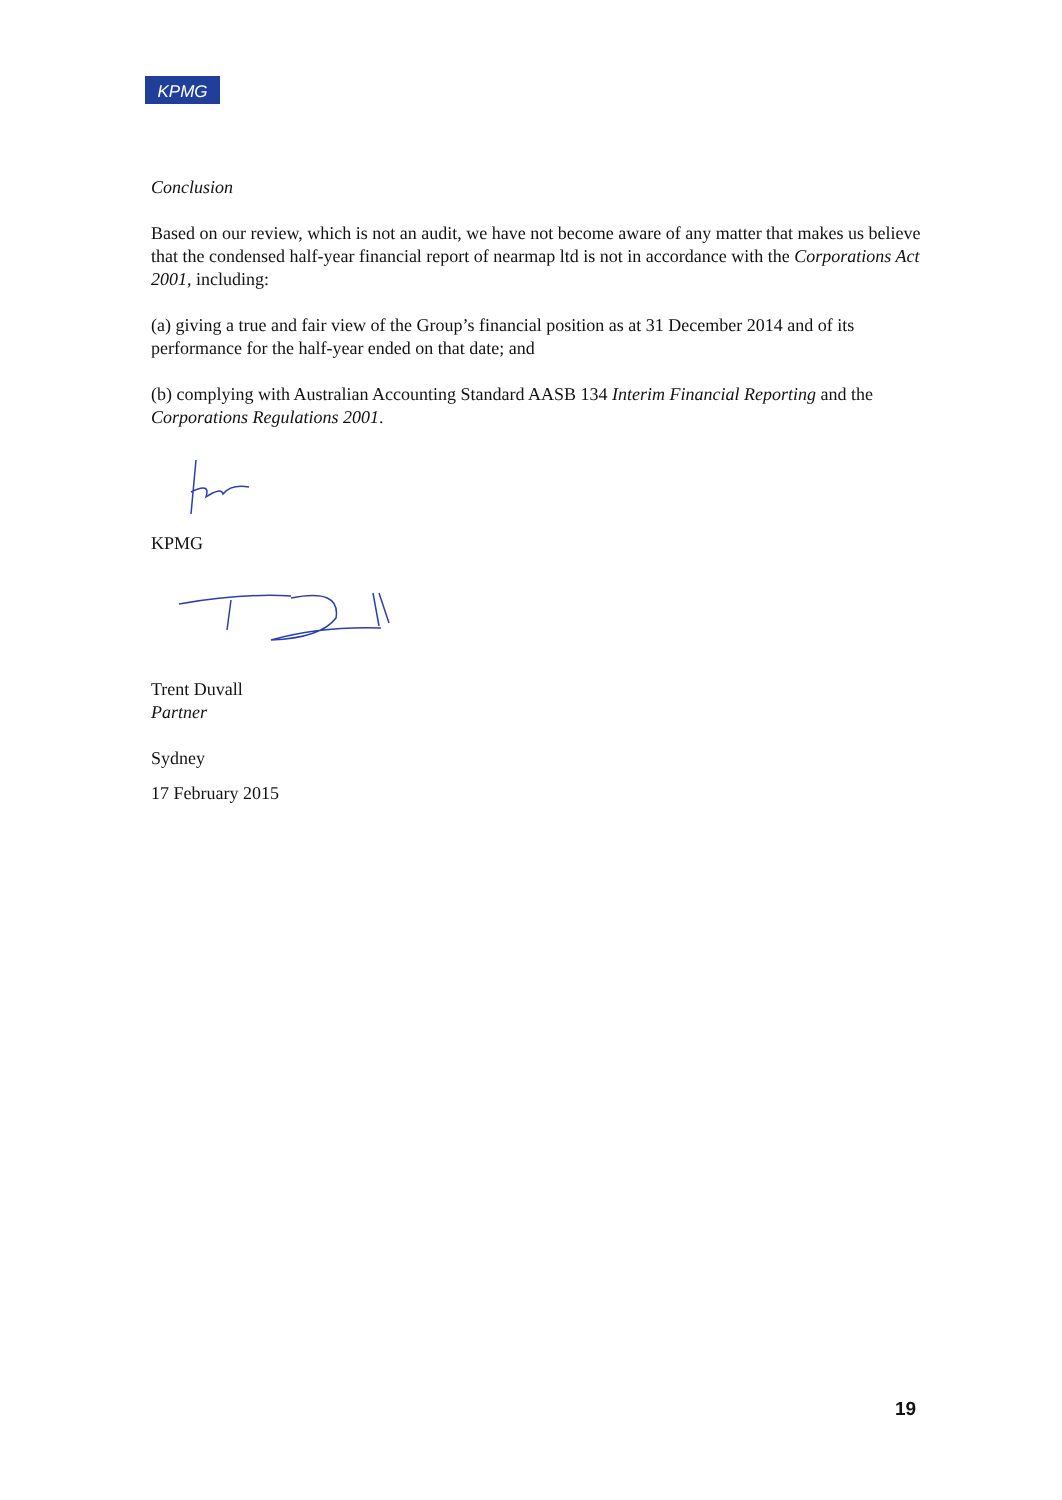KPMG
Conclusion
Based on our review, which is not an audit, we have not become aware of any matter that makes us believe that the condensed half-year financial report of nearmap ltd is not in accordance with the Corporations Act 2001, including:
(a) giving a true and fair view of the Group’s financial position as at 31 December 2014 and of its performance for the half-year ended on that date; and
(b) complying with Australian Accounting Standard AASB 134 Interim Financial Reporting and the Corporations Regulations 2001.
KPMG
Trent Duvall
Partner
Sydney
17 February 2015
19